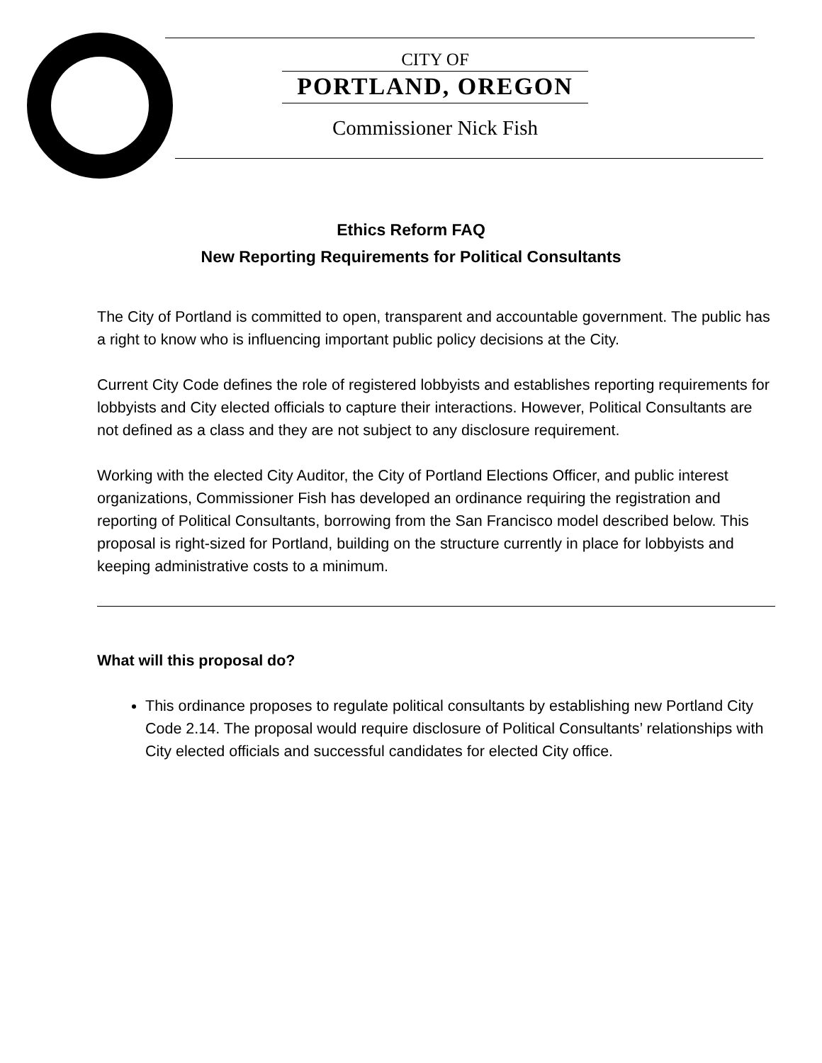CITY OF
PORTLAND, OREGON
Commissioner Nick Fish
Ethics Reform FAQ
New Reporting Requirements for Political Consultants
The City of Portland is committed to open, transparent and accountable government. The public has a right to know who is influencing important public policy decisions at the City.
Current City Code defines the role of registered lobbyists and establishes reporting requirements for lobbyists and City elected officials to capture their interactions. However, Political Consultants are not defined as a class and they are not subject to any disclosure requirement.
Working with the elected City Auditor, the City of Portland Elections Officer, and public interest organizations, Commissioner Fish has developed an ordinance requiring the registration and reporting of Political Consultants, borrowing from the San Francisco model described below. This proposal is right-sized for Portland, building on the structure currently in place for lobbyists and keeping administrative costs to a minimum.
What will this proposal do?
This ordinance proposes to regulate political consultants by establishing new Portland City Code 2.14. The proposal would require disclosure of Political Consultants’ relationships with City elected officials and successful candidates for elected City office.